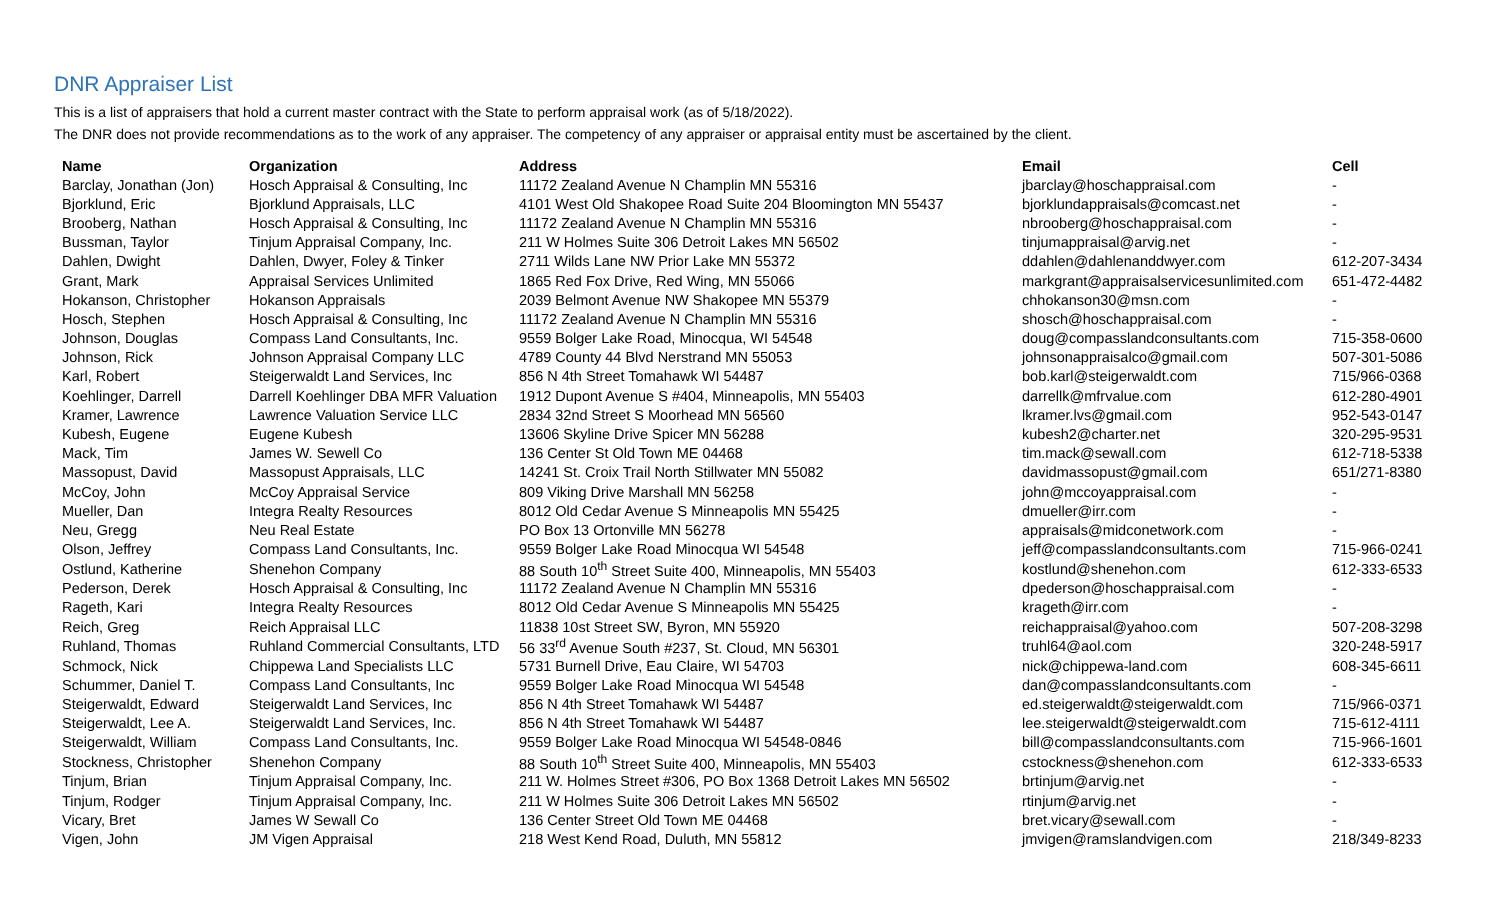DNR Appraiser List
This is a list of appraisers that hold a current master contract with the State to perform appraisal work (as of 5/18/2022).
The DNR does not provide recommendations as to the work of any appraiser. The competency of any appraiser or appraisal entity must be ascertained by the client.
| Name | Organization | Address | Email | Cell |
| --- | --- | --- | --- | --- |
| Barclay, Jonathan (Jon) | Hosch Appraisal & Consulting, Inc | 11172 Zealand Avenue N Champlin MN 55316 | jbarclay@hoschappraisal.com | - |
| Bjorklund, Eric | Bjorklund Appraisals, LLC | 4101 West Old Shakopee Road Suite 204 Bloomington MN 55437 | bjorklundappraisals@comcast.net | - |
| Brooberg, Nathan | Hosch Appraisal & Consulting, Inc | 11172 Zealand Avenue N Champlin MN 55316 | nbrooberg@hoschappraisal.com | - |
| Bussman, Taylor | Tinjum Appraisal Company, Inc. | 211 W Holmes Suite 306 Detroit Lakes MN 56502 | tinjumappraisal@arvig.net | - |
| Dahlen, Dwight | Dahlen, Dwyer, Foley & Tinker | 2711 Wilds Lane NW Prior Lake MN 55372 | ddahlen@dahlenanddwyer.com | 612-207-3434 |
| Grant, Mark | Appraisal Services Unlimited | 1865 Red Fox Drive, Red Wing, MN 55066 | markgrant@appraisalservicesunlimited.com | 651-472-4482 |
| Hokanson, Christopher | Hokanson Appraisals | 2039 Belmont Avenue NW Shakopee MN 55379 | chhokanson30@msn.com | - |
| Hosch, Stephen | Hosch Appraisal & Consulting, Inc | 11172 Zealand Avenue N Champlin MN 55316 | shosch@hoschappraisal.com | - |
| Johnson, Douglas | Compass Land Consultants, Inc. | 9559 Bolger Lake Road, Minocqua, WI 54548 | doug@compasslandconsultants.com | 715-358-0600 |
| Johnson, Rick | Johnson Appraisal Company LLC | 4789 County 44 Blvd Nerstrand MN 55053 | johnsonappraisalco@gmail.com | 507-301-5086 |
| Karl, Robert | Steigerwaldt Land Services, Inc | 856 N 4th Street Tomahawk WI 54487 | bob.karl@steigerwaldt.com | 715/966-0368 |
| Koehlinger, Darrell | Darrell Koehlinger DBA MFR Valuation | 1912 Dupont Avenue S #404, Minneapolis, MN 55403 | darrellk@mfrvalue.com | 612-280-4901 |
| Kramer, Lawrence | Lawrence Valuation Service LLC | 2834 32nd Street S Moorhead MN 56560 | lkramer.lvs@gmail.com | 952-543-0147 |
| Kubesh, Eugene | Eugene Kubesh | 13606 Skyline Drive Spicer MN 56288 | kubesh2@charter.net | 320-295-9531 |
| Mack, Tim | James W. Sewell Co | 136 Center St Old Town ME 04468 | tim.mack@sewall.com | 612-718-5338 |
| Massopust, David | Massopust Appraisals, LLC | 14241 St. Croix Trail North Stillwater MN 55082 | davidmassopust@gmail.com | 651/271-8380 |
| McCoy, John | McCoy Appraisal Service | 809 Viking Drive Marshall MN 56258 | john@mccoyappraisal.com | - |
| Mueller, Dan | Integra Realty Resources | 8012 Old Cedar Avenue S Minneapolis MN 55425 | dmueller@irr.com | - |
| Neu, Gregg | Neu Real Estate | PO Box 13 Ortonville MN 56278 | appraisals@midconetwork.com | - |
| Olson, Jeffrey | Compass Land Consultants, Inc. | 9559 Bolger Lake Road Minocqua WI 54548 | jeff@compasslandconsultants.com | 715-966-0241 |
| Ostlund, Katherine | Shenehon Company | 88 South 10<sup>th</sup> Street Suite 400, Minneapolis, MN 55403 | kostlund@shenehon.com | 612-333-6533 |
| Pederson, Derek | Hosch Appraisal & Consulting, Inc | 11172 Zealand Avenue N Champlin MN 55316 | dpederson@hoschappraisal.com | - |
| Rageth, Kari | Integra Realty Resources | 8012 Old Cedar Avenue S Minneapolis MN 55425 | krageth@irr.com | - |
| Reich, Greg | Reich Appraisal LLC | 11838 10st Street SW, Byron, MN 55920 | reichappraisal@yahoo.com | 507-208-3298 |
| Ruhland, Thomas | Ruhland Commercial Consultants, LTD | 56 33<sup>rd</sup> Avenue South #237, St. Cloud, MN 56301 | truhl64@aol.com | 320-248-5917 |
| Schmock, Nick | Chippewa Land Specialists LLC | 5731 Burnell Drive, Eau Claire, WI 54703 | nick@chippewa-land.com | 608-345-6611 |
| Schummer, Daniel T. | Compass Land Consultants, Inc | 9559 Bolger Lake Road Minocqua WI 54548 | dan@compasslandconsultants.com | - |
| Steigerwaldt, Edward | Steigerwaldt Land Services, Inc | 856 N 4th Street Tomahawk WI 54487 | ed.steigerwaldt@steigerwaldt.com | 715/966-0371 |
| Steigerwaldt, Lee A. | Steigerwaldt Land Services, Inc. | 856 N 4th Street Tomahawk WI 54487 | lee.steigerwaldt@steigerwaldt.com | 715-612-4111 |
| Steigerwaldt, William | Compass Land Consultants, Inc. | 9559 Bolger Lake Road Minocqua WI 54548-0846 | bill@compasslandconsultants.com | 715-966-1601 |
| Stockness, Christopher | Shenehon Company | 88 South 10<sup>th</sup> Street Suite 400, Minneapolis, MN 55403 | cstockness@shenehon.com | 612-333-6533 |
| Tinjum, Brian | Tinjum Appraisal Company, Inc. | 211 W. Holmes Street #306, PO Box 1368 Detroit Lakes MN 56502 | brtinjum@arvig.net | - |
| Tinjum, Rodger | Tinjum Appraisal Company, Inc. | 211 W Holmes Suite 306 Detroit Lakes MN 56502 | rtinjum@arvig.net | - |
| Vicary, Bret | James W Sewall Co | 136 Center Street Old Town ME 04468 | bret.vicary@sewall.com | - |
| Vigen, John | JM Vigen Appraisal | 218 West Kend Road, Duluth, MN 55812 | jmvigen@ramslandvigen.com | 218/349-8233 |